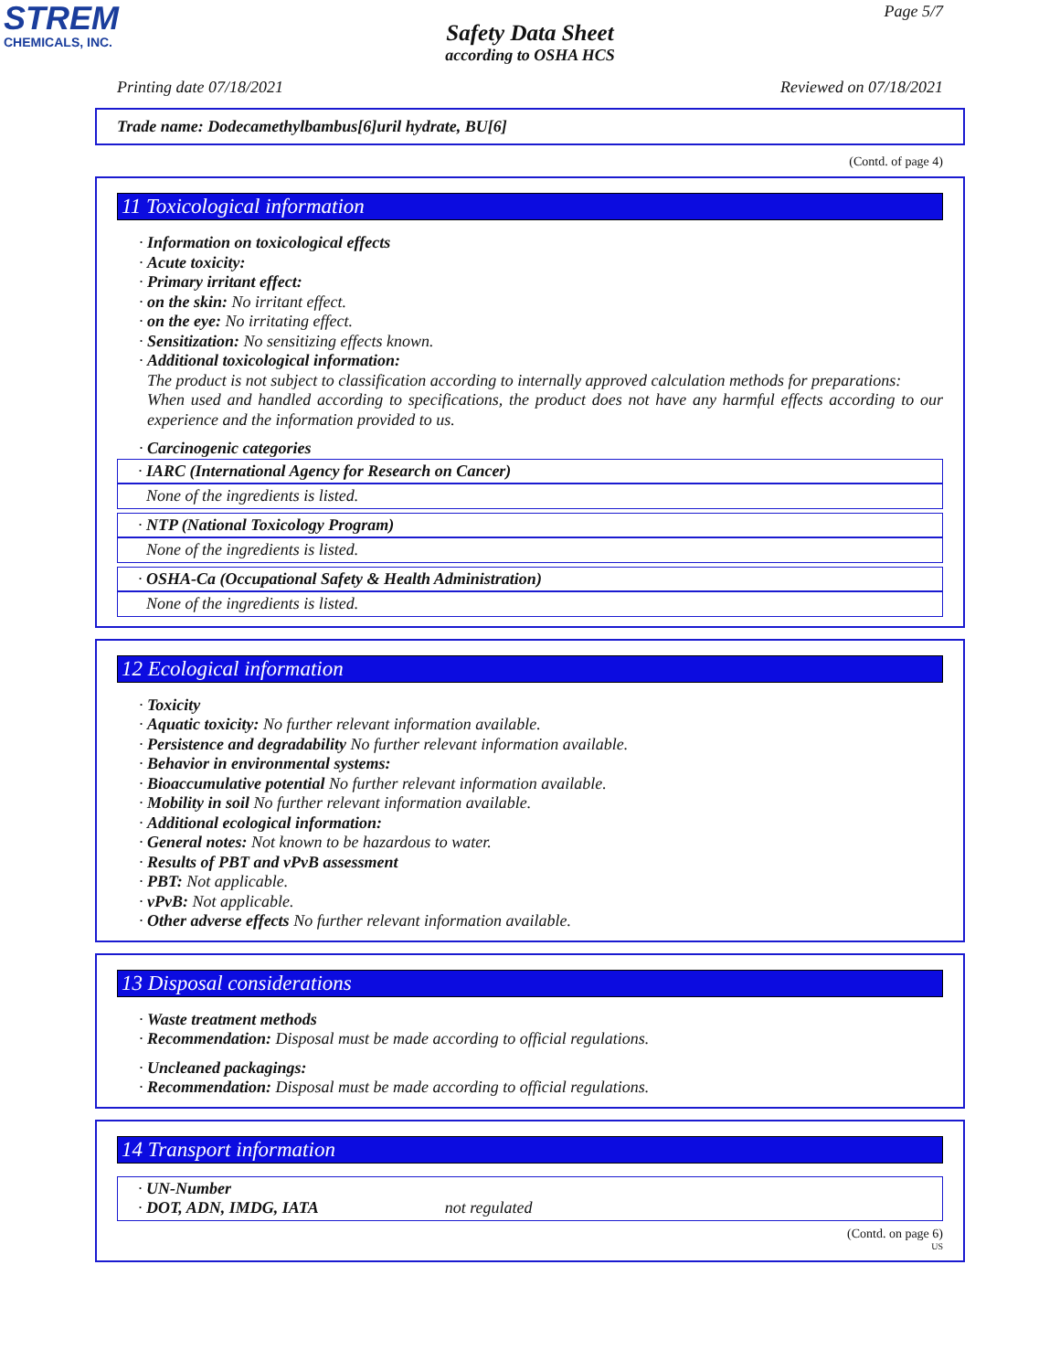STREM
CHEMICALS, INC.
Page 5/7
Safety Data Sheet
according to OSHA HCS
Printing date 07/18/2021 Reviewed on 07/18/2021
Trade name: Dodecamethylbambus[6]uril hydrate, BU[6]
(Contd. of page 4)
11 Toxicological information
· Information on toxicological effects
· Acute toxicity:
· Primary irritant effect:
· on the skin: No irritant effect.
· on the eye: No irritating effect.
· Sensitization: No sensitizing effects known.
· Additional toxicological information:
The product is not subject to classification according to internally approved calculation methods for preparations:
When used and handled according to specifications, the product does not have any harmful effects according to our experience and the information provided to us.
· Carcinogenic categories
· IARC (International Agency for Research on Cancer)
None of the ingredients is listed.
· NTP (National Toxicology Program)
None of the ingredients is listed.
· OSHA-Ca (Occupational Safety & Health Administration)
None of the ingredients is listed.
12 Ecological information
· Toxicity
· Aquatic toxicity: No further relevant information available.
· Persistence and degradability No further relevant information available.
· Behavior in environmental systems:
· Bioaccumulative potential No further relevant information available.
· Mobility in soil No further relevant information available.
· Additional ecological information:
· General notes: Not known to be hazardous to water.
· Results of PBT and vPvB assessment
· PBT: Not applicable.
· vPvB: Not applicable.
· Other adverse effects No further relevant information available.
13 Disposal considerations
· Waste treatment methods
· Recommendation: Disposal must be made according to official regulations.
· Uncleaned packagings:
· Recommendation: Disposal must be made according to official regulations.
14 Transport information
· UN-Number
· DOT, ADN, IMDG, IATA not regulated
(Contd. on page 6)
US